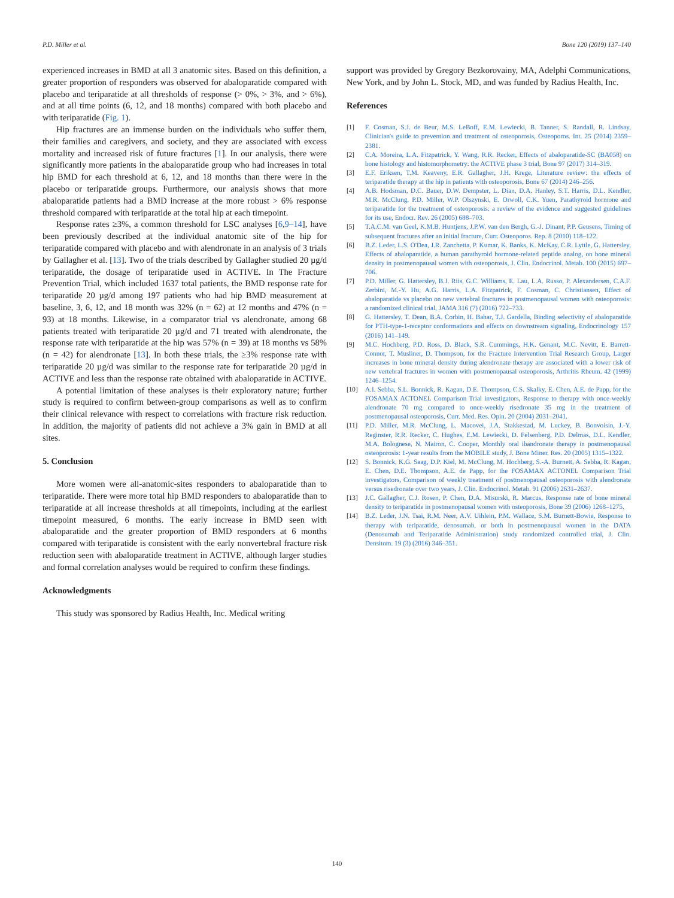P.D. Miller et al. Bone 120 (2019) 137–140
experienced increases in BMD at all 3 anatomic sites. Based on this definition, a greater proportion of responders was observed for abaloparatide compared with placebo and teriparatide at all thresholds of response (> 0%, > 3%, and > 6%), and at all time points (6, 12, and 18 months) compared with both placebo and with teriparatide (Fig. 1).
Hip fractures are an immense burden on the individuals who suffer them, their families and caregivers, and society, and they are associated with excess mortality and increased risk of future fractures [1]. In our analysis, there were significantly more patients in the abaloparatide group who had increases in total hip BMD for each threshold at 6, 12, and 18 months than there were in the placebo or teriparatide groups. Furthermore, our analysis shows that more abaloparatide patients had a BMD increase at the more robust > 6% response threshold compared with teriparatide at the total hip at each timepoint.
Response rates ≥3%, a common threshold for LSC analyses [6,9–14], have been previously described at the individual anatomic site of the hip for teriparatide compared with placebo and with alendronate in an analysis of 3 trials by Gallagher et al. [13]. Two of the trials described by Gallagher studied 20 µg/d teriparatide, the dosage of teriparatide used in ACTIVE. In The Fracture Prevention Trial, which included 1637 total patients, the BMD response rate for teriparatide 20 µg/d among 197 patients who had hip BMD measurement at baseline, 3, 6, 12, and 18 month was 32% (n = 62) at 12 months and 47% (n = 93) at 18 months. Likewise, in a comparator trial vs alendronate, among 68 patients treated with teriparatide 20 µg/d and 71 treated with alendronate, the response rate with teriparatide at the hip was 57% (n = 39) at 18 months vs 58% (n = 42) for alendronate [13]. In both these trials, the ≥3% response rate with teriparatide 20 µg/d was similar to the response rate for teriparatide 20 µg/d in ACTIVE and less than the response rate obtained with abaloparatide in ACTIVE.
A potential limitation of these analyses is their exploratory nature; further study is required to confirm between-group comparisons as well as to confirm their clinical relevance with respect to correlations with fracture risk reduction. In addition, the majority of patients did not achieve a 3% gain in BMD at all sites.
5. Conclusion
More women were all-anatomic-sites responders to abaloparatide than to teriparatide. There were more total hip BMD responders to abaloparatide than to teriparatide at all increase thresholds at all timepoints, including at the earliest timepoint measured, 6 months. The early increase in BMD seen with abaloparatide and the greater proportion of BMD responders at 6 months compared with teriparatide is consistent with the early nonvertebral fracture risk reduction seen with abaloparatide treatment in ACTIVE, although larger studies and formal correlation analyses would be required to confirm these findings.
Acknowledgments
This study was sponsored by Radius Health, Inc. Medical writing
support was provided by Gregory Bezkorovainy, MA, Adelphi Communications, New York, and by John L. Stock, MD, and was funded by Radius Health, Inc.
References
[1] F. Cosman, S.J. de Beur, M.S. LeBoff, E.M. Lewiecki, B. Tanner, S. Randall, R. Lindsay, Clinician's guide to prevention and treatment of osteoporosis, Osteoporos. Int. 25 (2014) 2359–2381.
[2] C.A. Moreira, L.A. Fitzpatrick, Y. Wang, R.R. Recker, Effects of abaloparatide-SC (BA058) on bone histology and histomorphometry: the ACTIVE phase 3 trial, Bone 97 (2017) 314–319.
[3] E.F. Eriksen, T.M. Keaveny, E.R. Gallagher, J.H. Krege, Literature review: the effects of teriparatide therapy at the hip in patients with osteoporosis, Bone 67 (2014) 246–256.
[4] A.B. Hodsman, D.C. Bauer, D.W. Dempster, L. Dian, D.A. Hanley, S.T. Harris, D.L. Kendler, M.R. McClung, P.D. Miller, W.P. Olszynski, E. Orwoll, C.K. Yuen, Parathyroid hormone and teriparatide for the treatment of osteoporosis: a review of the evidence and suggested guidelines for its use, Endocr. Rev. 26 (2005) 688–703.
[5] T.A.C.M. van Geel, K.M.B. Huntjens, J.P.W. van den Bergh, G.-J. Dinant, P.P. Geusens, Timing of subsequent fractures after an initial fracture, Curr. Osteoporos. Rep. 8 (2010) 118–122.
[6] B.Z. Leder, L.S. O'Dea, J.R. Zanchetta, P. Kumar, K. Banks, K. McKay, C.R. Lyttle, G. Hattersley, Effects of abaloparatide, a human parathyroid hormone-related peptide analog, on bone mineral density in postmenopausal women with osteoporosis, J. Clin. Endocrinol. Metab. 100 (2015) 697–706.
[7] P.D. Miller, G. Hattersley, B.J. Riis, G.C. Williams, E. Lau, L.A. Russo, P. Alexandersen, C.A.F. Zerbini, M.-Y. Hu, A.G. Harris, L.A. Fitzpatrick, F. Cosman, C. Christiansen, Effect of abaloparatide vs placebo on new vertebral fractures in postmenopausal women with osteoporosis: a randomized clinical trial, JAMA 316 (7) (2016) 722–733.
[8] G. Hattersley, T. Dean, B.A. Corbin, H. Bahar, T.J. Gardella, Binding selectivity of abaloparatide for PTH-type-1-receptor conformations and effects on downstream signaling, Endocrinology 157 (2016) 141–149.
[9] M.C. Hochberg, P.D. Ross, D. Black, S.R. Cummings, H.K. Genant, M.C. Nevitt, E. Barrett-Connor, T. Musliner, D. Thompson, for the Fracture Intervention Trial Research Group, Larger increases in bone mineral density during alendronate therapy are associated with a lower risk of new vertebral fractures in women with postmenopausal osteoporosis, Arthritis Rheum. 42 (1999) 1246–1254.
[10] A.I. Sebba, S.L. Bonnick, R. Kagan, D.E. Thompson, C.S. Skalky, E. Chen, A.E. de Papp, for the FOSAMAX ACTONEL Comparison Trial investigators, Response to therapy with once-weekly alendronate 70 mg compared to once-weekly risedronate 35 mg in the treatment of postmenopausal osteoporosis, Curr. Med. Res. Opin. 20 (2004) 2031–2041.
[11] P.D. Miller, M.R. McClung, L. Macovei, J.A. Stakkestad, M. Luckey, B. Bonvoisin, J.-Y. Reginster, R.R. Recker, C. Hughes, E.M. Lewiecki, D. Felsenberg, P.D. Delmas, D.L. Kendler, M.A. Bolognese, N. Mairon, C. Cooper, Monthly oral ibandronate therapy in postmenopausal osteoporosis: 1-year results from the MOBILE study, J. Bone Miner. Res. 20 (2005) 1315–1322.
[12] S. Bonnick, K.G. Saag, D.P. Kiel, M. McClung, M. Hochberg, S.-A. Burnett, A. Sebba, R. Kagan, E. Chen, D.E. Thompson, A.E. de Papp, for the FOSAMAX ACTONEL Comparison Trial investigators, Comparison of weekly treatment of postmenopausal osteoporosis with alendronate versus risedronate over two years, J. Clin. Endocrinol. Metab. 91 (2006) 2631–2637.
[13] J.C. Gallagher, C.J. Rosen, P. Chen, D.A. Misurski, R. Marcus, Response rate of bone mineral density to teriparatide in postmenopausal women with osteoporosis, Bone 39 (2006) 1268–1275.
[14] B.Z. Leder, J.N. Tsai, R.M. Neer, A.V. Uihlein, P.M. Wallace, S.M. Burnett-Bowie, Response to therapy with teriparatide, denosumab, or both in postmenopausal women in the DATA (Denosumab and Teriparatide Administration) study randomized controlled trial, J. Clin. Densitom. 19 (3) (2016) 346–351.
140